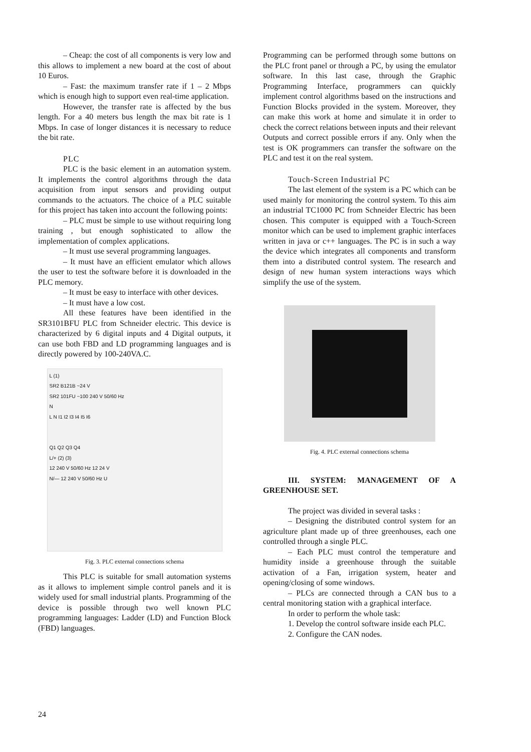– Cheap: the cost of all components is very low and this allows to implement a new board at the cost of about 10 Euros.
– Fast: the maximum transfer rate if 1 – 2 Mbps which is enough high to support even real-time application.
However, the transfer rate is affected by the bus length. For a 40 meters bus length the max bit rate is 1 Mbps. In case of longer distances it is necessary to reduce the bit rate.
PLC
PLC is the basic element in an automation system. It implements the control algorithms through the data acquisition from input sensors and providing output commands to the actuators. The choice of a PLC suitable for this project has taken into account the following points:
– PLC must be simple to use without requiring long training , but enough sophisticated to allow the implementation of complex applications.
– It must use several programming languages.
– It must have an efficient emulator which allows the user to test the software before it is downloaded in the PLC memory.
– It must be easy to interface with other devices.
– It must have a low cost.
All these features have been identified in the SR3101BFU PLC from Schneider electric. This device is characterized by 6 digital inputs and 4 Digital outputs, it can use both FBD and LD programming languages and is directly powered by 100-240VA.C.
L (1)
SR2 B121B ~24 V
SR2 101FU ~100 240 V 50/60 Hz
N
L N I1 I2 I3 I4 I5 I6
Q1 Q2 Q3 Q4
L/+ (2) (3)
12 240 V 50/60 Hz 12 24 V
N/— 12 240 V 50/60 Hz U
Fig. 3. PLC external connections schema
This PLC is suitable for small automation systems as it allows to implement simple control panels and it is widely used for small industrial plants. Programming of the device is possible through two well known PLC programming languages: Ladder (LD) and Function Block (FBD) languages.
Programming can be performed through some buttons on the PLC front panel or through a PC, by using the emulator software. In this last case, through the Graphic Programming Interface, programmers can quickly implement control algorithms based on the instructions and Function Blocks provided in the system. Moreover, they can make this work at home and simulate it in order to check the correct relations between inputs and their relevant Outputs and correct possible errors if any. Only when the test is OK programmers can transfer the software on the PLC and test it on the real system.
Touch-Screen Industrial PC
The last element of the system is a PC which can be used mainly for monitoring the control system. To this aim an industrial TC1000 PC from Schneider Electric has been chosen. This computer is equipped with a Touch-Screen monitor which can be used to implement graphic interfaces written in java or c++ languages. The PC is in such a way the device which integrates all components and transform them into a distributed control system. The research and design of new human system interactions ways which simplify the use of the system.
Fig. 4. PLC external connections schema
III. SYSTEM: MANAGEMENT OF A GREENHOUSE SET.
The project was divided in several tasks :
– Designing the distributed control system for an agriculture plant made up of three greenhouses, each one controlled through a single PLC.
– Each PLC must control the temperature and humidity inside a greenhouse through the suitable activation of a Fan, irrigation system, heater and opening/closing of some windows.
– PLCs are connected through a CAN bus to a central monitoring station with a graphical interface.
In order to perform the whole task:
1. Develop the control software inside each PLC.
2. Configure the CAN nodes.
24